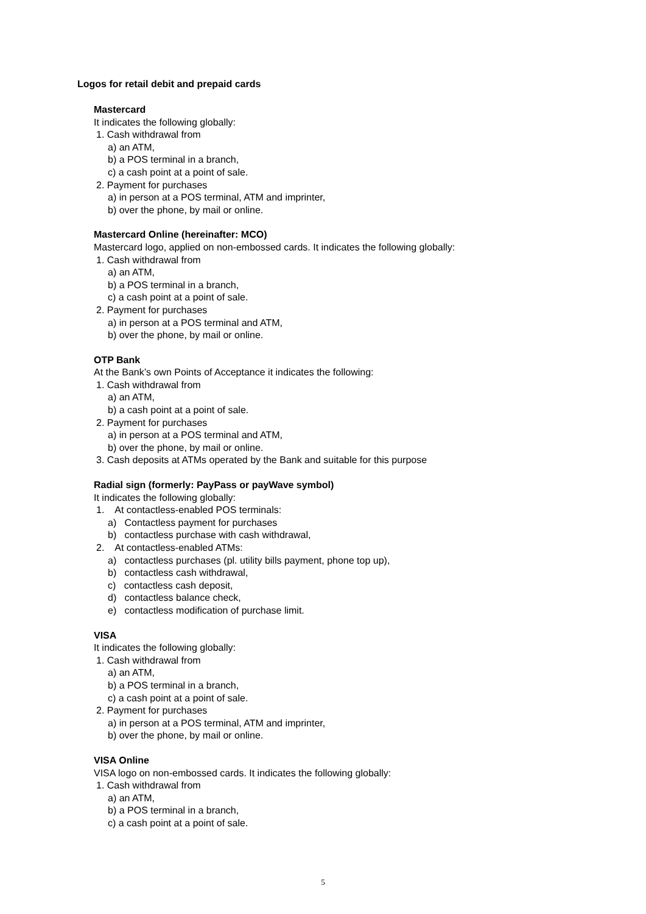Logos for retail debit and prepaid cards
Mastercard
It indicates the following globally:
1. Cash withdrawal from
a) an ATM,
b) a POS terminal in a branch,
c) a cash point at a point of sale.
2. Payment for purchases
a) in person at a POS terminal, ATM and imprinter,
b) over the phone, by mail or online.
Mastercard Online (hereinafter: MCO)
Mastercard logo, applied on non-embossed cards. It indicates the following globally:
1. Cash withdrawal from
a) an ATM,
b) a POS terminal in a branch,
c) a cash point at a point of sale.
2. Payment for purchases
a) in person at a POS terminal and ATM,
b) over the phone, by mail or online.
OTP Bank
At the Bank’s own Points of Acceptance it indicates the following:
1. Cash withdrawal from
a) an ATM,
b) a cash point at a point of sale.
2. Payment for purchases
a) in person at a POS terminal and ATM,
b) over the phone, by mail or online.
3. Cash deposits at ATMs operated by the Bank and suitable for this purpose
Radial sign (formerly: PayPass or payWave symbol)
It indicates the following globally:
1. At contactless-enabled POS terminals:
a) Contactless payment for purchases
b) contactless purchase with cash withdrawal,
2. At contactless-enabled ATMs:
a) contactless purchases (pl. utility bills payment, phone top up),
b) contactless cash withdrawal,
c) contactless cash deposit,
d) contactless balance check,
e) contactless modification of purchase limit.
VISA
It indicates the following globally:
1. Cash withdrawal from
a) an ATM,
b) a POS terminal in a branch,
c) a cash point at a point of sale.
2. Payment for purchases
a) in person at a POS terminal, ATM and imprinter,
b) over the phone, by mail or online.
VISA Online
VISA logo on non-embossed cards. It indicates the following globally:
1. Cash withdrawal from
a) an ATM,
b) a POS terminal in a branch,
c) a cash point at a point of sale.
5